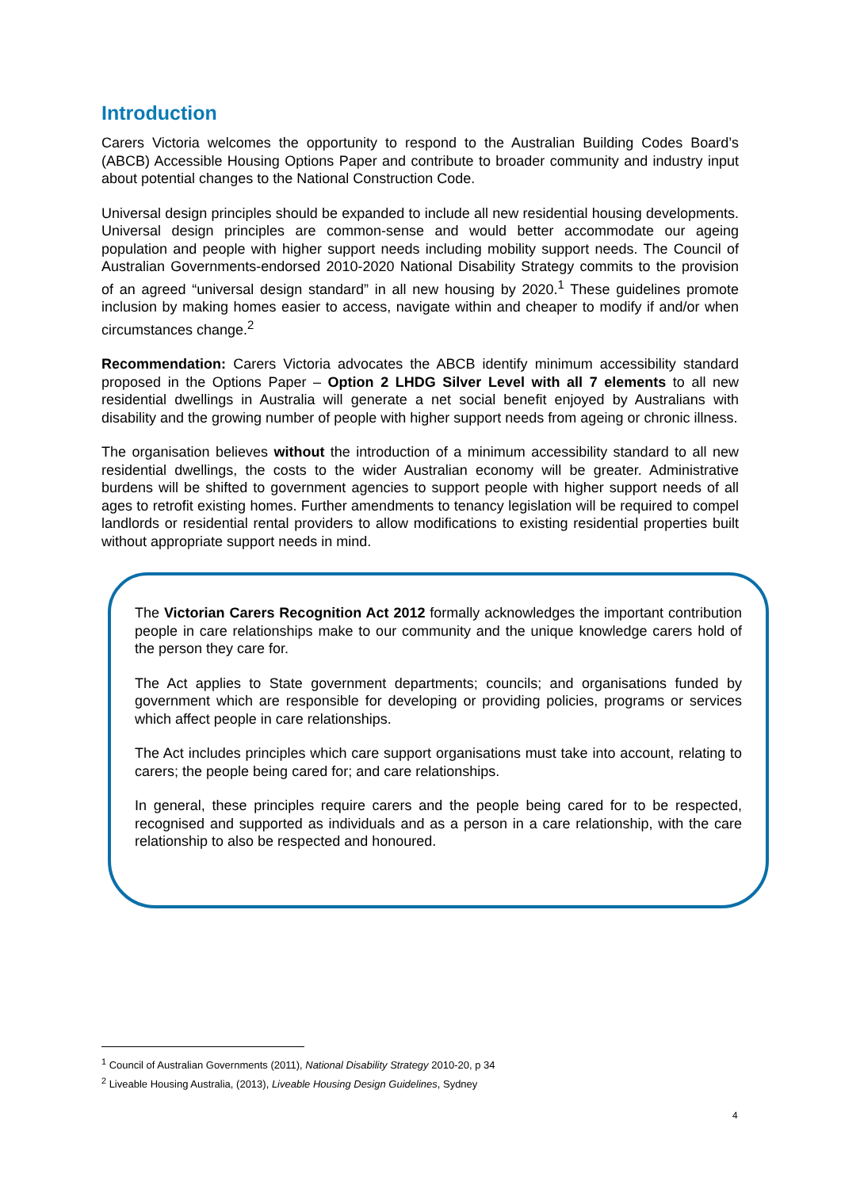Introduction
Carers Victoria welcomes the opportunity to respond to the Australian Building Codes Board’s (ABCB) Accessible Housing Options Paper and contribute to broader community and industry input about potential changes to the National Construction Code.
Universal design principles should be expanded to include all new residential housing developments. Universal design principles are common-sense and would better accommodate our ageing population and people with higher support needs including mobility support needs. The Council of Australian Governments-endorsed 2010-2020 National Disability Strategy commits to the provision of an agreed “universal design standard” in all new housing by 2020.<sup>1</sup> These guidelines promote inclusion by making homes easier to access, navigate within and cheaper to modify if and/or when circumstances change.<sup>2</sup>
Recommendation: Carers Victoria advocates the ABCB identify minimum accessibility standard proposed in the Options Paper – Option 2 LHDG Silver Level with all 7 elements to all new residential dwellings in Australia will generate a net social benefit enjoyed by Australians with disability and the growing number of people with higher support needs from ageing or chronic illness.
The organisation believes without the introduction of a minimum accessibility standard to all new residential dwellings, the costs to the wider Australian economy will be greater. Administrative burdens will be shifted to government agencies to support people with higher support needs of all ages to retrofit existing homes. Further amendments to tenancy legislation will be required to compel landlords or residential rental providers to allow modifications to existing residential properties built without appropriate support needs in mind.
The Victorian Carers Recognition Act 2012 formally acknowledges the important contribution people in care relationships make to our community and the unique knowledge carers hold of the person they care for.
The Act applies to State government departments; councils; and organisations funded by government which are responsible for developing or providing policies, programs or services which affect people in care relationships.
The Act includes principles which care support organisations must take into account, relating to carers; the people being cared for; and care relationships.
In general, these principles require carers and the people being cared for to be respected, recognised and supported as individuals and as a person in a care relationship, with the care relationship to also be respected and honoured.
<sup>1</sup> Council of Australian Governments (2011), National Disability Strategy 2010-20, p 34
<sup>2</sup> Liveable Housing Australia, (2013), Liveable Housing Design Guidelines, Sydney
4